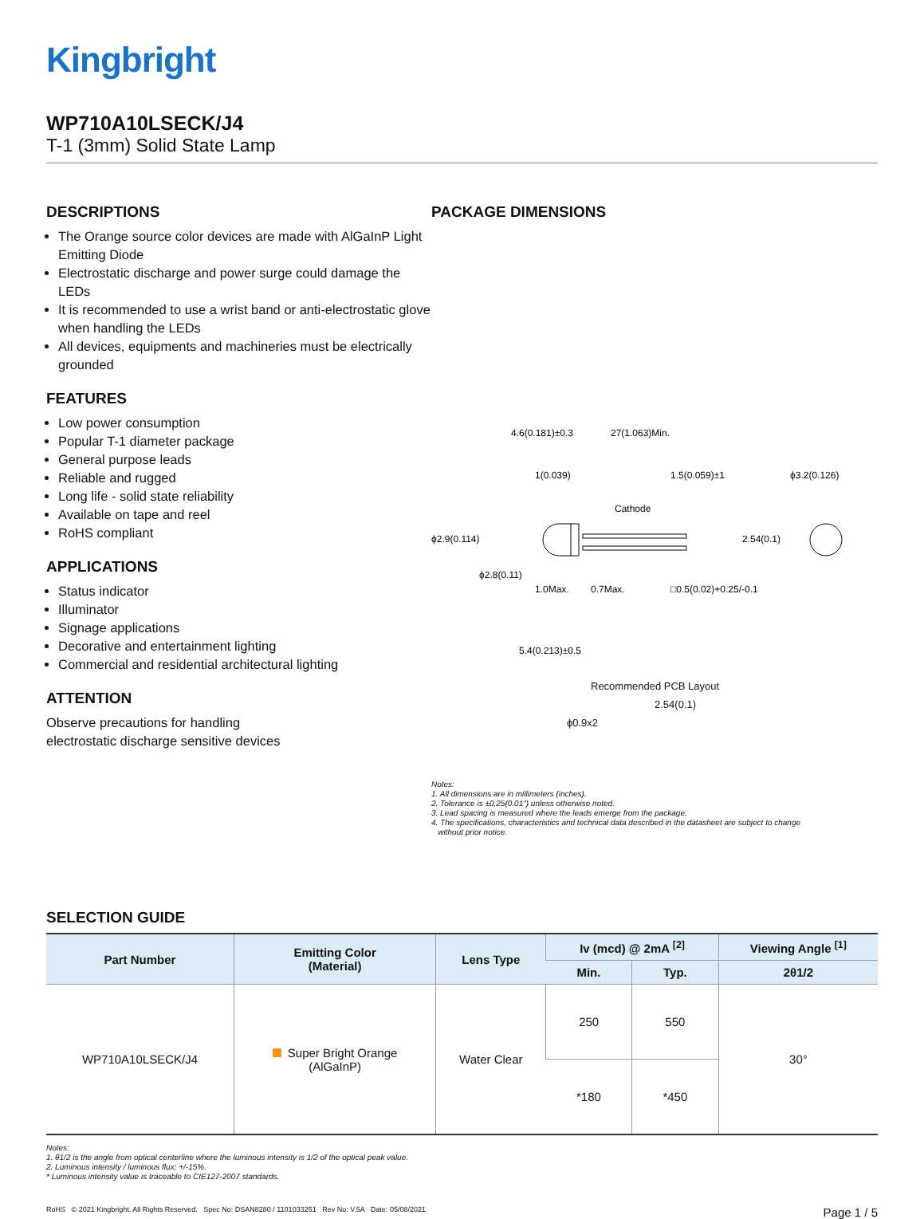Kingbright
WP710A10LSECK/J4
T-1 (3mm) Solid State Lamp
DESCRIPTIONS
The Orange source color devices are made with AlGaInP Light Emitting Diode
Electrostatic discharge and power surge could damage the LEDs
It is recommended to use a wrist band or anti-electrostatic glove when handling the LEDs
All devices, equipments and machineries must be electrically grounded
FEATURES
Low power consumption
Popular T-1 diameter package
General purpose leads
Reliable and rugged
Long life - solid state reliability
Available on tape and reel
RoHS compliant
APPLICATIONS
Status indicator
Illuminator
Signage applications
Decorative and entertainment lighting
Commercial and residential architectural lighting
ATTENTION
Observe precautions for handling
electrostatic discharge sensitive devices
PACKAGE DIMENSIONS
4.6(0.181)±0.3
27(1.063)Min.
1(0.039)
1.5(0.059)±1
ϕ3.2(0.126)
Cathode
ϕ2.9(0.114)
2.54(0.1)
ϕ2.8(0.11)
1.0Max.
0.7Max.
□0.5(0.02)+0.25/-0.1
5.4(0.213)±0.5
Recommended PCB Layout
2.54(0.1)
ϕ0.9x2
Notes:
1. All dimensions are in millimeters (inches).
2. Tolerance is ±0.25(0.01") unless otherwise noted.
3. Lead spacing is measured where the leads emerge from the package.
4. The specifications, characteristics and technical data described in the datasheet are subject to change
without prior notice.
SELECTION GUIDE
| Part Number | Emitting Color (Material) | Lens Type | Iv (mcd) @ 2mA <sup>[2]</sup> | | Viewing Angle <sup>[1]</sup> |
| --- | --- | --- | --- | --- | --- |
| | | | Min. | Typ. | 2θ1/2 |
| WP710A10LSECK/J4 | Super Bright Orange (AlGaInP) | Water Clear | 250 | 550 | 30° |
| | | | *180 | *450 | |
Notes:
1. θ1/2 is the angle from optical centerline where the luminous intensity is 1/2 of the optical peak value.
2. Luminous intensity / luminous flux: +/-15%.
* Luminous intensity value is traceable to CIE127-2007 standards.
RoHS © 2021 Kingbright. All Rights Reserved. Spec No: DSAN8280 / 1101033251 Rev No: V.5A Date: 05/08/2021 Page 1 / 5